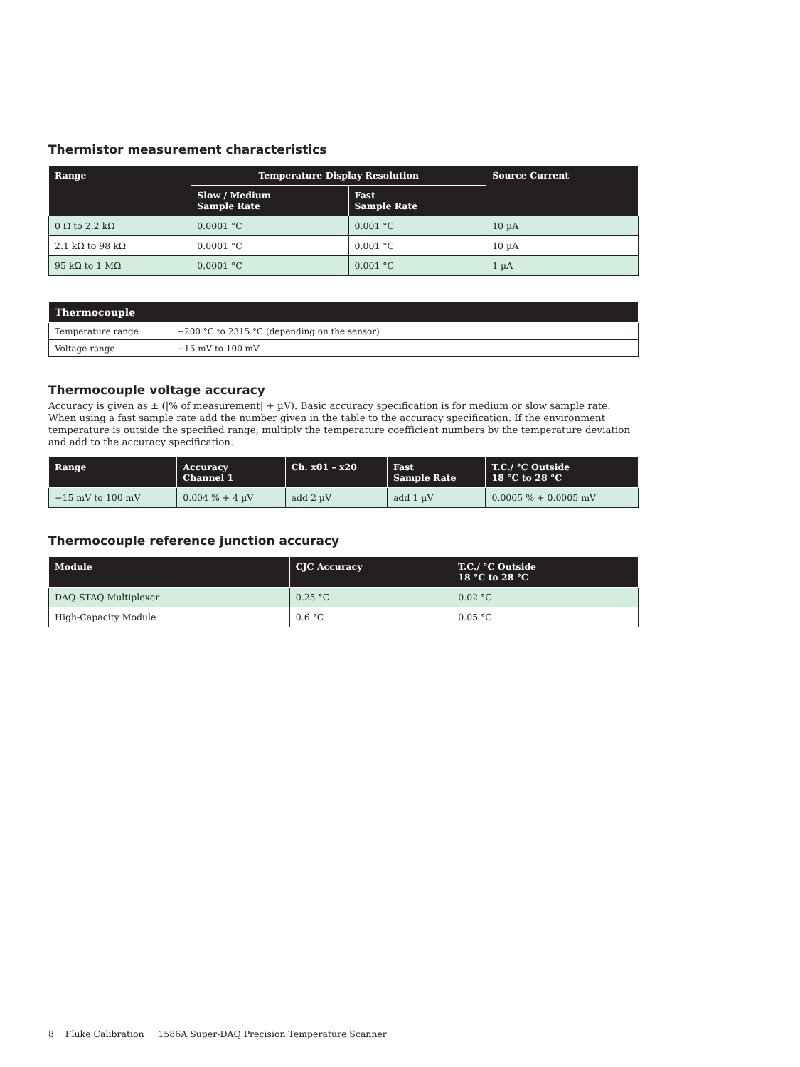Thermistor measurement characteristics
| Range | Temperature Display Resolution | | Source Current |
| --- | --- | --- | --- |
| | Slow / Medium Sample Rate | Fast Sample Rate | |
| 0 Ω to 2.2 kΩ | 0.0001 °C | 0.001 °C | 10 µA |
| 2.1 kΩ to 98 kΩ | 0.0001 °C | 0.001 °C | 10 µA |
| 95 kΩ to 1 MΩ | 0.0001 °C | 0.001 °C | 1 µA |
| Thermocouple | |
| --- | --- |
| Temperature range | −200 °C to 2315 °C (depending on the sensor) |
| Voltage range | −15 mV to 100 mV |
Thermocouple voltage accuracy
Accuracy is given as ± (|% of measurement| + µV). Basic accuracy specification is for medium or slow sample rate. When using a fast sample rate add the number given in the table to the accuracy specification. If the environment temperature is outside the specified range, multiply the temperature coefficient numbers by the temperature deviation and add to the accuracy specification.
| Range | Accuracy Channel 1 | Ch. x01 – x20 | Fast Sample Rate | T.C./ °C Outside 18 °C to 28 °C |
| --- | --- | --- | --- | --- |
| −15 mV to 100 mV | 0.004 % + 4 µV | add 2 µV | add 1 µV | 0.0005 % + 0.0005 mV |
Thermocouple reference junction accuracy
| Module | CJC Accuracy | T.C./ °C Outside 18 °C to 28 °C |
| --- | --- | --- |
| DAQ-STAQ Multiplexer | 0.25 °C | 0.02 °C |
| High-Capacity Module | 0.6 °C | 0.05 °C |
8 Fluke Calibration 1586A Super-DAQ Precision Temperature Scanner